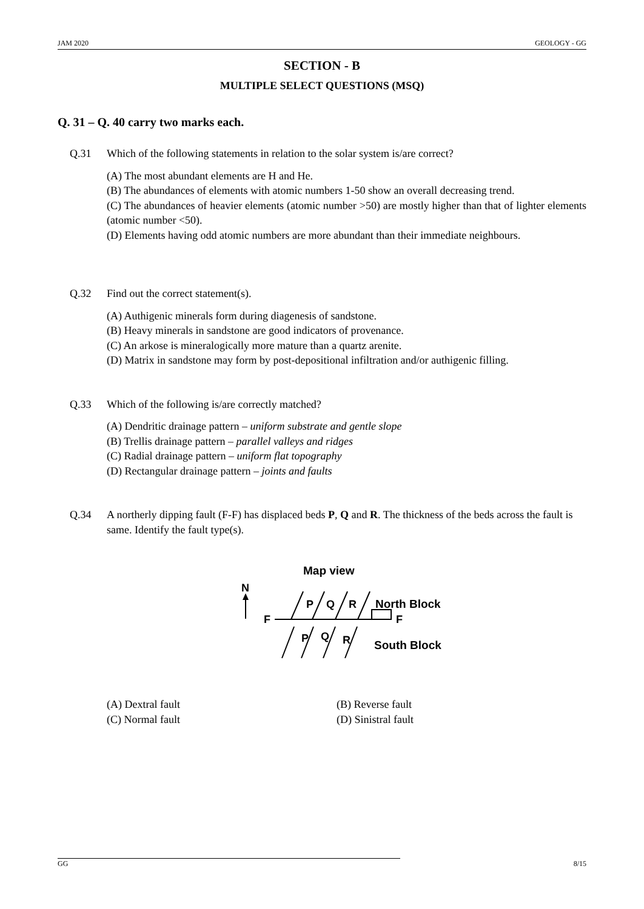JAM 2020 GEOLOGY - GG
SECTION - B
MULTIPLE SELECT QUESTIONS (MSQ)
Q. 31 – Q. 40 carry two marks each.
Q.31 Which of the following statements in relation to the solar system is/are correct?
(A) The most abundant elements are H and He.
(B) The abundances of elements with atomic numbers 1-50 show an overall decreasing trend.
(C) The abundances of heavier elements (atomic number >50) are mostly higher than that of lighter elements (atomic number <50).
(D) Elements having odd atomic numbers are more abundant than their immediate neighbours.
Q.32 Find out the correct statement(s).
(A) Authigenic minerals form during diagenesis of sandstone.
(B) Heavy minerals in sandstone are good indicators of provenance.
(C) An arkose is mineralogically more mature than a quartz arenite.
(D) Matrix in sandstone may form by post-depositional infiltration and/or authigenic filling.
Q.33 Which of the following is/are correctly matched?
(A) Dendritic drainage pattern – uniform substrate and gentle slope
(B) Trellis drainage pattern – parallel valleys and ridges
(C) Radial drainage pattern – uniform flat topography
(D) Rectangular drainage pattern – joints and faults
Q.34 A northerly dipping fault (F-F) has displaced beds P, Q and R. The thickness of the beds across the fault is same. Identify the fault type(s).
Map view
N
F
F
P
Q
R
P
Q
R
North Block
South Block
(A) Dextral fault (B) Reverse fault (C) Normal fault (D) Sinistral fault
GG 8/15